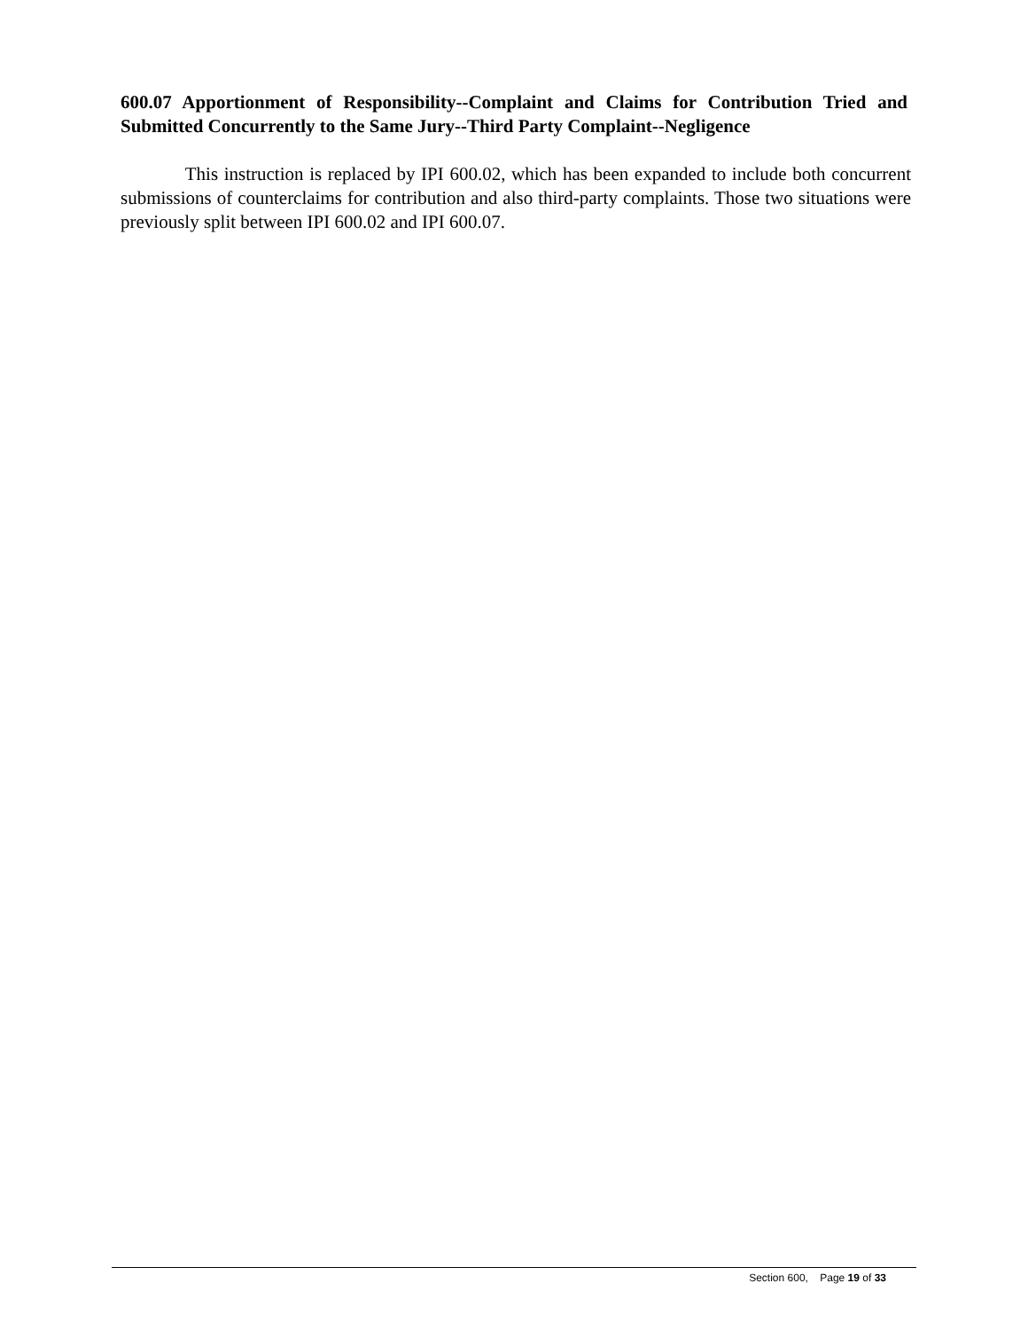600.07 Apportionment of Responsibility--Complaint and Claims for Contribution Tried and Submitted Concurrently to the Same Jury--Third Party Complaint--Negligence
This instruction is replaced by IPI 600.02, which has been expanded to include both concurrent submissions of counterclaims for contribution and also third-party complaints. Those two situations were previously split between IPI 600.02 and IPI 600.07.
Section 600, Page 19 of 33